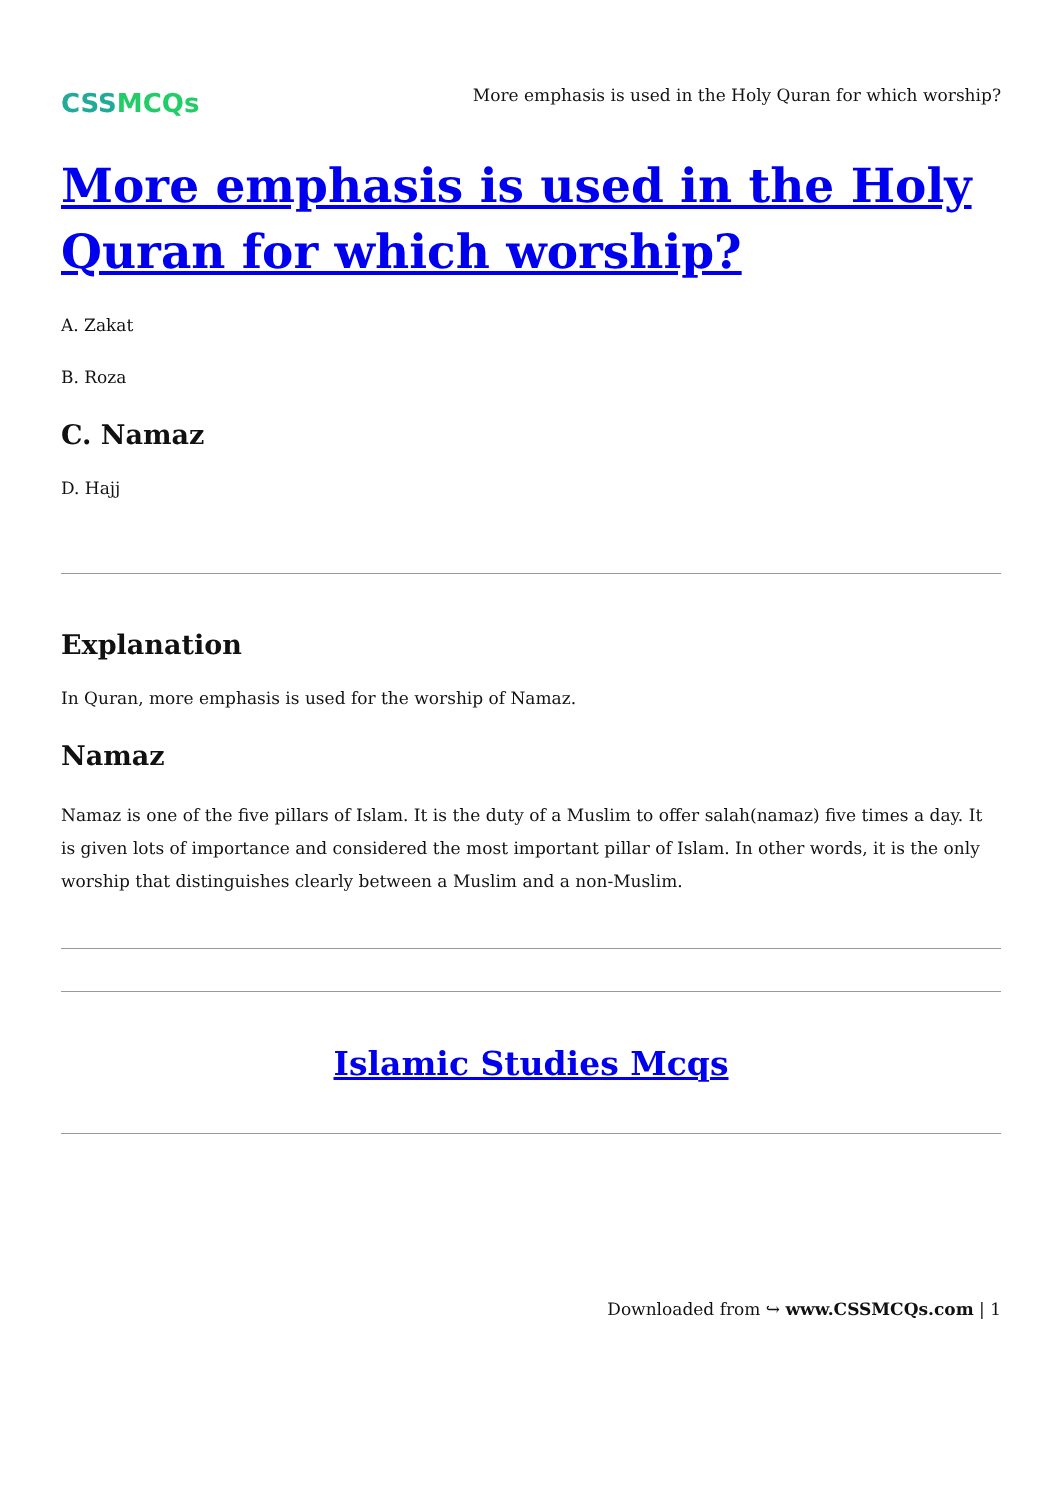CSSMCQs
More emphasis is used in the Holy Quran for which worship?
More emphasis is used in the Holy Quran for which worship?
A. Zakat
B. Roza
C. Namaz
D. Hajj
Explanation
In Quran, more emphasis is used for the worship of Namaz.
Namaz
Namaz is one of the five pillars of Islam. It is the duty of a Muslim to offer salah(namaz) five times a day. It is given lots of importance and considered the most important pillar of Islam. In other words, it is the only worship that distinguishes clearly between a Muslim and a non-Muslim.
Islamic Studies Mcqs
Downloaded from ↪ www.CSSMCQs.com | 1